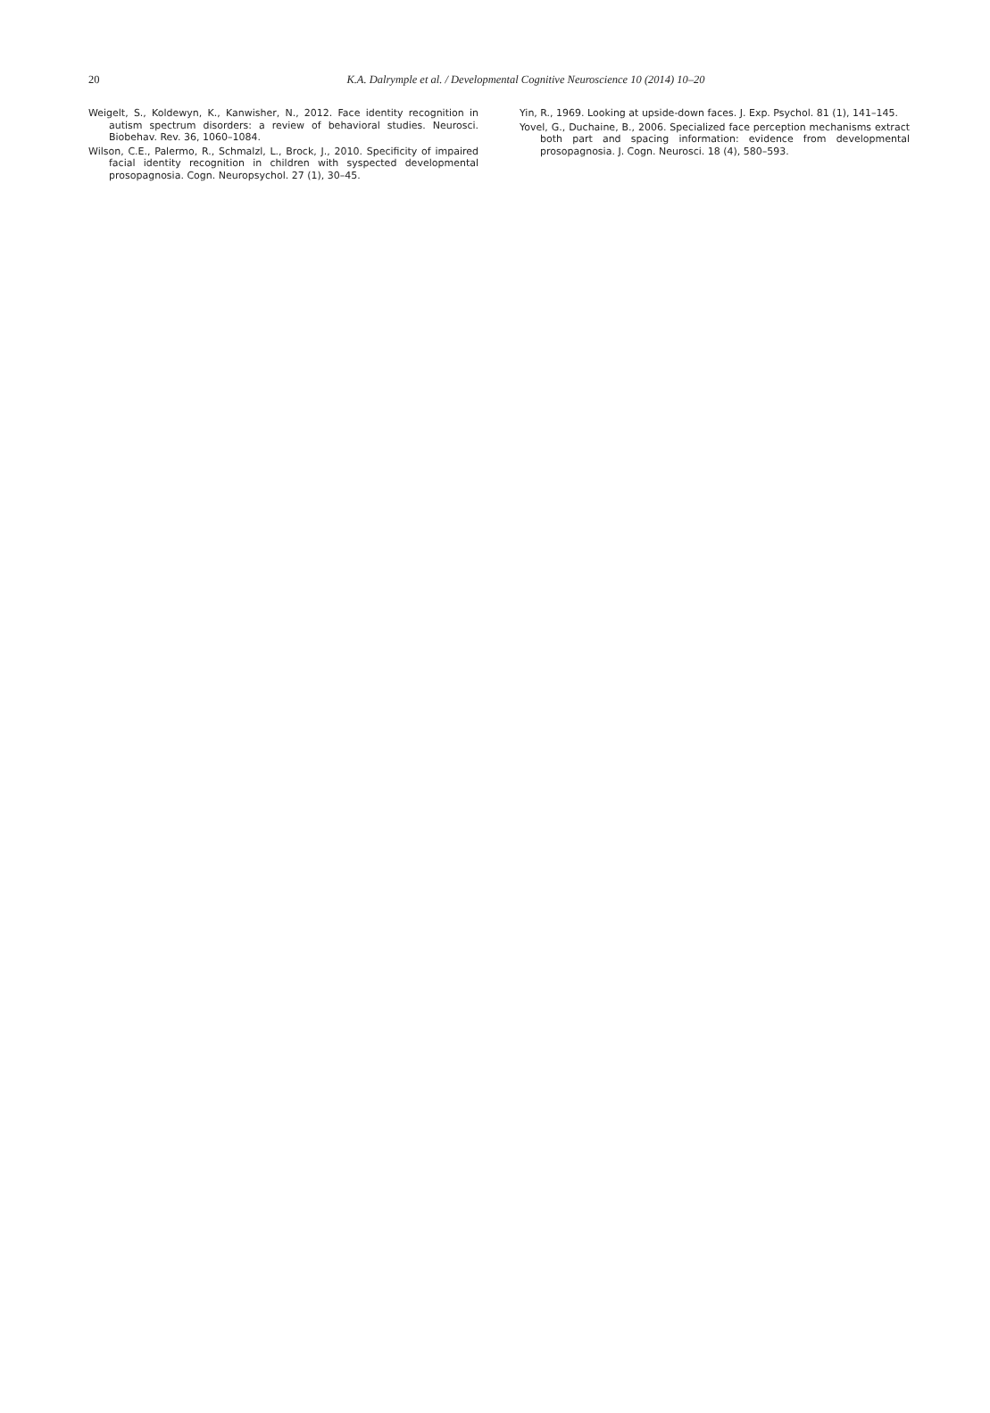20
K.A. Dalrymple et al. / Developmental Cognitive Neuroscience 10 (2014) 10–20
Weigelt, S., Koldewyn, K., Kanwisher, N., 2012. Face identity recognition in autism spectrum disorders: a review of behavioral studies. Neurosci. Biobehav. Rev. 36, 1060–1084.
Wilson, C.E., Palermo, R., Schmalzl, L., Brock, J., 2010. Specificity of impaired facial identity recognition in children with syspected developmental prosopagnosia. Cogn. Neuropsychol. 27 (1), 30–45.
Yin, R., 1969. Looking at upside-down faces. J. Exp. Psychol. 81 (1), 141–145.
Yovel, G., Duchaine, B., 2006. Specialized face perception mechanisms extract both part and spacing information: evidence from developmental prosopagnosia. J. Cogn. Neurosci. 18 (4), 580–593.